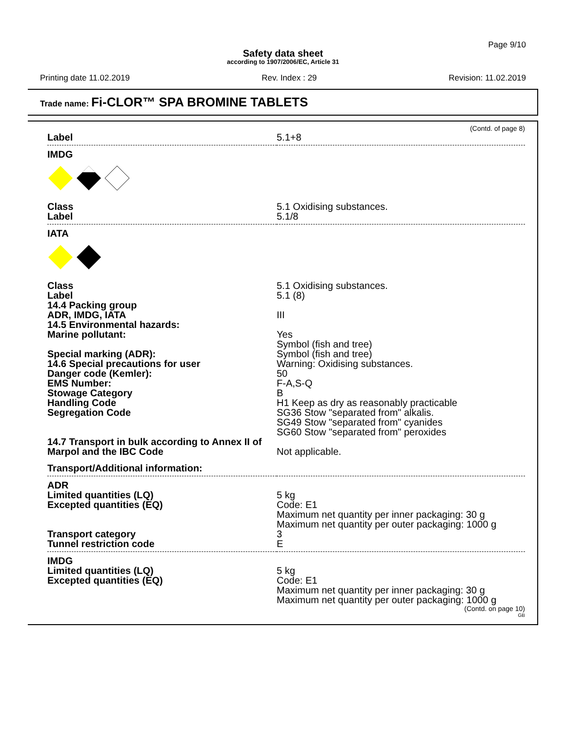Page 9/10
Safety data sheet
according to 1907/2006/EC, Article 31
Printing date 11.02.2019 Rev. Index : 29 Revision: 11.02.2019
Trade name: Fi-CLOR™ SPA BROMINE TABLETS
(Contd. of page 8)
| Label | 5.1+8 |
| IMDG | |
| Class | 5.1 Oxidising substances. |
| Label | 5.1/8 |
| IATA | |
| Class | 5.1 Oxidising substances. |
| Label | 5.1 (8) |
| 14.4 Packing group ADR, IMDG, IATA | III |
| 14.5 Environmental hazards: Marine pollutant: | Yes Symbol (fish and tree) |
| Special marking (ADR): | Symbol (fish and tree) |
| 14.6 Special precautions for user | Warning: Oxidising substances. |
| Danger code (Kemler): | 50 |
| EMS Number: | F-A,S-Q |
| Stowage Category | B |
| Handling Code | H1 Keep as dry as reasonably practicable |
| Segregation Code | SG36 Stow "separated from" alkalis. SG49 Stow "separated from" cyanides SG60 Stow "separated from" peroxides |
| 14.7 Transport in bulk according to Annex II of Marpol and the IBC Code | Not applicable. |
| Transport/Additional information: | |
| ADR | |
| Limited quantities (LQ) | 5 kg |
| Excepted quantities (EQ) | Code: E1 Maximum net quantity per inner packaging: 30 g Maximum net quantity per outer packaging: 1000 g |
| Transport category | 3 |
| Tunnel restriction code | E |
| IMDG | |
| Limited quantities (LQ) | 5 kg |
| Excepted quantities (EQ) | Code: E1 Maximum net quantity per inner packaging: 30 g Maximum net quantity per outer packaging: 1000 g |
(Contd. on page 10)
GB